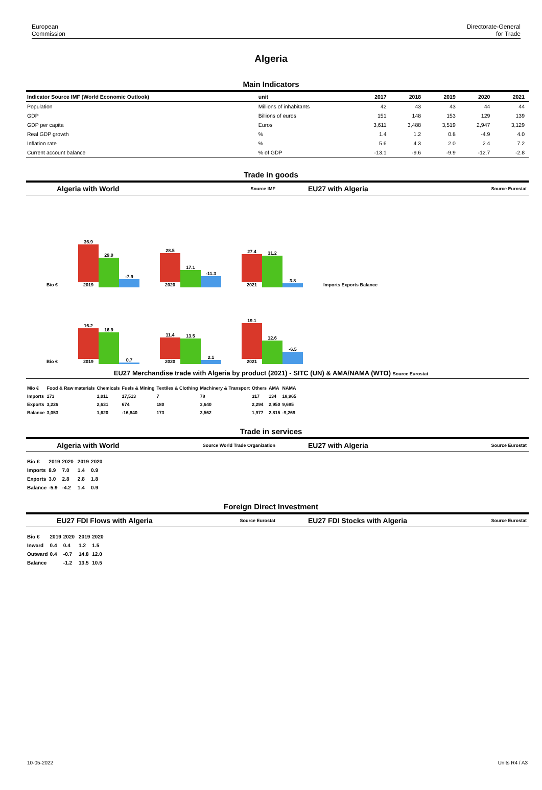European
Commission
Directorate-General
for Trade
Algeria
Main Indicators
| Indicator Source IMF (World Economic Outlook) | unit | 2017 | 2018 | 2019 | 2020 | 2021 |
| --- | --- | --- | --- | --- | --- | --- |
| Population | Millions of inhabitants | 42 | 43 | 43 | 44 | 44 |
| GDP | Billions of euros | 151 | 148 | 153 | 129 | 139 |
| GDP per capita | Euros | 3,611 | 3,488 | 3,519 | 2,947 | 3,129 |
| Real GDP growth | % | 1.4 | 1.2 | 0.8 | -4.9 | 4.0 |
| Inflation rate | % | 5.6 | 4.3 | 2.0 | 2.4 | 7.2 |
| Current account balance | % of GDP | -13.1 | -9.6 | -9.9 | -12.7 | -2.8 |
Trade in goods
Algeria with World Source IMF
EU27 with Algeria Source Eurostat
Bio €
36.9 2019
29.0
-7.9
28.5 2020
17.1
-11.3
27.4 2021
31.2
3.8
Imports Exports Balance
Bio €
16.2 2019
16.9
0.7
11.4 2020
13.5
2.1
19.1 2021
12.6
-6.5
EU27 Merchandise trade with Algeria by product (2021) - SITC (UN) & AMA/NAMA (WTO) Source Eurostat
| Mio € | Food & Raw materials | Chemicals | Fuels & Mining | Textiles & Clothing | Machinery & Transport | Others | AMA | NAMA |
| --- | --- | --- | --- | --- | --- | --- | --- | --- |
| Imports | 173 | 1,011 | 17,513 | 7 | 78 | 317 | 134 | 18,965 |
| Exports | 3,226 | 2,631 | 674 | 180 | 3,640 | 2,294 | 2,950 | 9,695 |
| Balance | 3,053 | 1,620 | -16,840 | 173 | 3,562 | 1,977 | 2,815 | -9,269 |
Trade in services
Algeria with World Source World Trade Organization
EU27 with Algeria Source Eurostat
| Bio € | 2019 | 2020 | | 2019 | 2020 |
| --- | --- | --- | --- | --- | --- |
| Imports | 8.9 | 7.0 | | 1.4 | 0.9 |
| Exports | 3.0 | 2.8 | | 2.8 | 1.8 |
| Balance | -5.9 | -4.2 | | 1.4 | 0.9 |
Foreign Direct Investment
EU27 FDI Flows with Algeria Source Eurostat
EU27 FDI Stocks with Algeria Source Eurostat
| Bio € | 2019 | 2020 | | 2019 | 2020 |
| --- | --- | --- | --- | --- | --- |
| Inward | 0.4 | 0.4 | | 1.2 | 1.5 |
| Outward | 0.4 | -0.7 | | 14.8 | 12.0 |
| Balance | | -1.2 | | 13.5 | 10.5 |
10-05-2022 Units R4 / A3